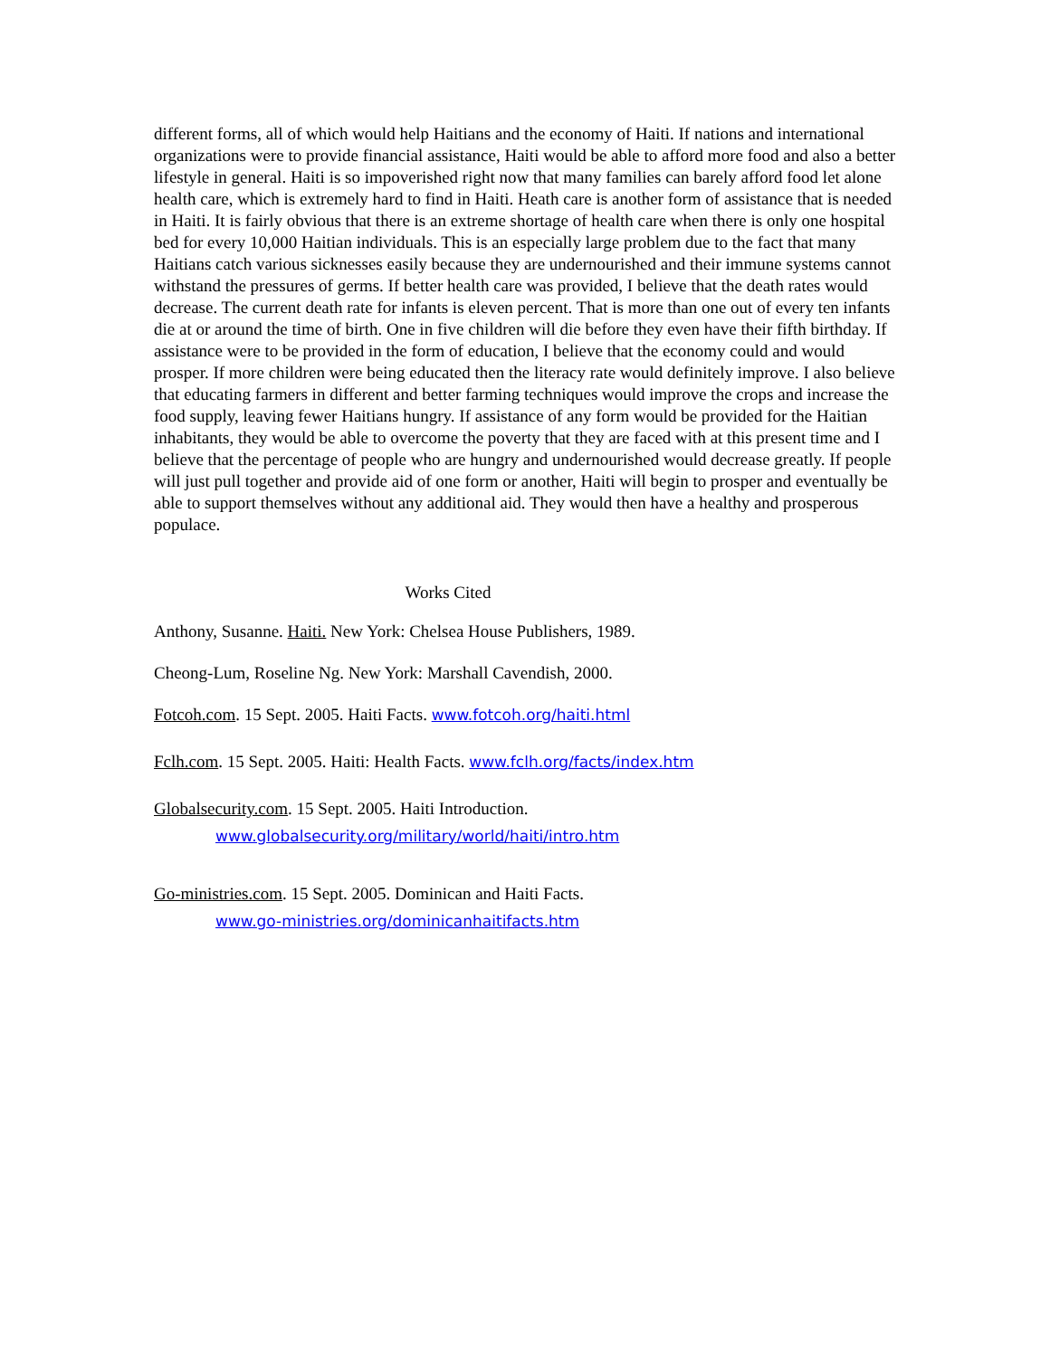different forms, all of which would help Haitians and the economy of Haiti. If nations and international organizations were to provide financial assistance, Haiti would be able to afford more food and also a better lifestyle in general. Haiti is so impoverished right now that many families can barely afford food let alone health care, which is extremely hard to find in Haiti. Heath care is another form of assistance that is needed in Haiti. It is fairly obvious that there is an extreme shortage of health care when there is only one hospital bed for every 10,000 Haitian individuals. This is an especially large problem due to the fact that many Haitians catch various sicknesses easily because they are undernourished and their immune systems cannot withstand the pressures of germs. If better health care was provided, I believe that the death rates would decrease. The current death rate for infants is eleven percent. That is more than one out of every ten infants die at or around the time of birth. One in five children will die before they even have their fifth birthday. If assistance were to be provided in the form of education, I believe that the economy could and would prosper. If more children were being educated then the literacy rate would definitely improve. I also believe that educating farmers in different and better farming techniques would improve the crops and increase the food supply, leaving fewer Haitians hungry. If assistance of any form would be provided for the Haitian inhabitants, they would be able to overcome the poverty that they are faced with at this present time and I believe that the percentage of people who are hungry and undernourished would decrease greatly. If people will just pull together and provide aid of one form or another, Haiti will begin to prosper and eventually be able to support themselves without any additional aid. They would then have a healthy and prosperous populace.
Works Cited
Anthony, Susanne. Haiti. New York: Chelsea House Publishers, 1989.
Cheong-Lum, Roseline Ng. New York: Marshall Cavendish, 2000.
Fotcoh.com. 15 Sept. 2005. Haiti Facts. www.fotcoh.org/haiti.html
Fclh.com. 15 Sept. 2005. Haiti: Health Facts. www.fclh.org/facts/index.htm
Globalsecurity.com. 15 Sept. 2005. Haiti Introduction.
www.globalsecurity.org/military/world/haiti/intro.htm
Go-ministries.com. 15 Sept. 2005. Dominican and Haiti Facts.
www.go-ministries.org/dominicanhaitifacts.htm